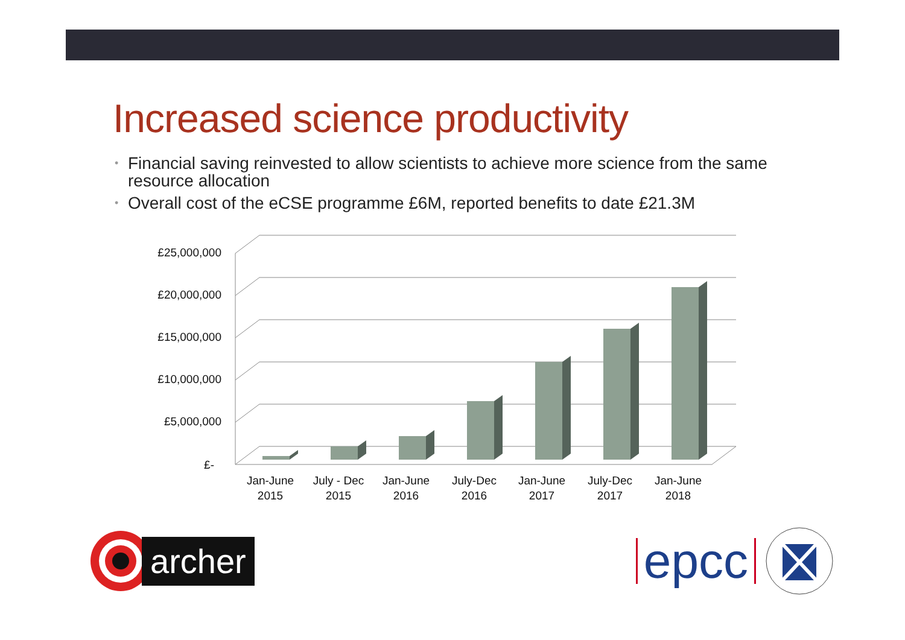Increased science productivity
• Financial saving reinvested to allow scientists to achieve more science from the same resource allocation
• Overall cost of the eCSE programme £6M, reported benefits to date £21.3M
£25,000,000
£20,000,000
£15,000,000
£10,000,000
£5,000,000
£-
Jan-June
2015
July - Dec
2015
Jan-June
2016
July-Dec
2016
Jan-June
2017
July-Dec
2017
Jan-June
2018
archer
epcc